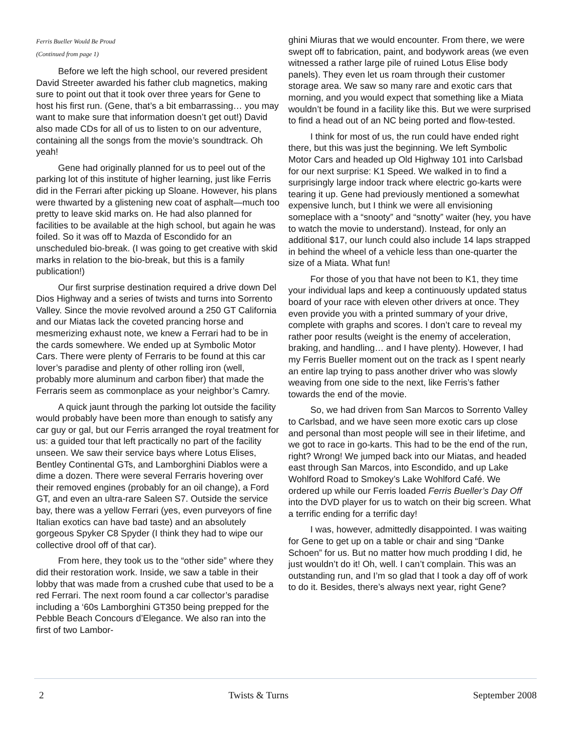Ferris Bueller Would Be Proud
(Continued from page 1)
Before we left the high school, our revered president David Streeter awarded his father club magnetics, making sure to point out that it took over three years for Gene to host his first run. (Gene, that’s a bit embarrassing… you may want to make sure that information doesn’t get out!) David also made CDs for all of us to listen to on our adventure, containing all the songs from the movie’s soundtrack. Oh yeah!
Gene had originally planned for us to peel out of the parking lot of this institute of higher learning, just like Ferris did in the Ferrari after picking up Sloane. However, his plans were thwarted by a glistening new coat of asphalt—much too pretty to leave skid marks on. He had also planned for facilities to be available at the high school, but again he was foiled. So it was off to Mazda of Escondido for an unscheduled bio-break. (I was going to get creative with skid marks in relation to the bio-break, but this is a family publication!)
Our first surprise destination required a drive down Del Dios Highway and a series of twists and turns into Sorrento Valley. Since the movie revolved around a 250 GT California and our Miatas lack the coveted prancing horse and mesmerizing exhaust note, we knew a Ferrari had to be in the cards somewhere. We ended up at Symbolic Motor Cars. There were plenty of Ferraris to be found at this car lover’s paradise and plenty of other rolling iron (well, probably more aluminum and carbon fiber) that made the Ferraris seem as commonplace as your neighbor’s Camry.
A quick jaunt through the parking lot outside the facility would probably have been more than enough to satisfy any car guy or gal, but our Ferris arranged the royal treatment for us: a guided tour that left practically no part of the facility unseen. We saw their service bays where Lotus Elises, Bentley Continental GTs, and Lamborghini Diablos were a dime a dozen. There were several Ferraris hovering over their removed engines (probably for an oil change), a Ford GT, and even an ultra-rare Saleen S7. Outside the service bay, there was a yellow Ferrari (yes, even purveyors of fine Italian exotics can have bad taste) and an absolutely gorgeous Spyker C8 Spyder (I think they had to wipe our collective drool off of that car).
From here, they took us to the “other side” where they did their restoration work. Inside, we saw a table in their lobby that was made from a crushed cube that used to be a red Ferrari. The next room found a car collector’s paradise including a ‘60s Lamborghini GT350 being prepped for the Pebble Beach Concours d’Elegance. We also ran into the first of two Lambor-
ghini Miuras that we would encounter. From there, we were swept off to fabrication, paint, and bodywork areas (we even witnessed a rather large pile of ruined Lotus Elise body panels). They even let us roam through their customer storage area. We saw so many rare and exotic cars that morning, and you would expect that something like a Miata wouldn’t be found in a facility like this. But we were surprised to find a head out of an NC being ported and flow-tested.
I think for most of us, the run could have ended right there, but this was just the beginning. We left Symbolic Motor Cars and headed up Old Highway 101 into Carlsbad for our next surprise: K1 Speed. We walked in to find a surprisingly large indoor track where electric go-karts were tearing it up. Gene had previously mentioned a somewhat expensive lunch, but I think we were all envisioning someplace with a “snooty” and “snotty” waiter (hey, you have to watch the movie to understand). Instead, for only an additional $17, our lunch could also include 14 laps strapped in behind the wheel of a vehicle less than one-quarter the size of a Miata. What fun!
For those of you that have not been to K1, they time your individual laps and keep a continuously updated status board of your race with eleven other drivers at once. They even provide you with a printed summary of your drive, complete with graphs and scores. I don’t care to reveal my rather poor results (weight is the enemy of acceleration, braking, and handling… and I have plenty). However, I had my Ferris Bueller moment out on the track as I spent nearly an entire lap trying to pass another driver who was slowly weaving from one side to the next, like Ferris’s father towards the end of the movie.
So, we had driven from San Marcos to Sorrento Valley to Carlsbad, and we have seen more exotic cars up close and personal than most people will see in their lifetime, and we got to race in go-karts. This had to be the end of the run, right? Wrong! We jumped back into our Miatas, and headed east through San Marcos, into Escondido, and up Lake Wohlford Road to Smokey’s Lake Wohlford Café. We ordered up while our Ferris loaded Ferris Bueller’s Day Off into the DVD player for us to watch on their big screen. What a terrific ending for a terrific day!
I was, however, admittedly disappointed. I was waiting for Gene to get up on a table or chair and sing “Danke Schoen” for us. But no matter how much prodding I did, he just wouldn’t do it! Oh, well. I can’t complain. This was an outstanding run, and I’m so glad that I took a day off of work to do it. Besides, there’s always next year, right Gene?
2 Twists & Turns September 2008